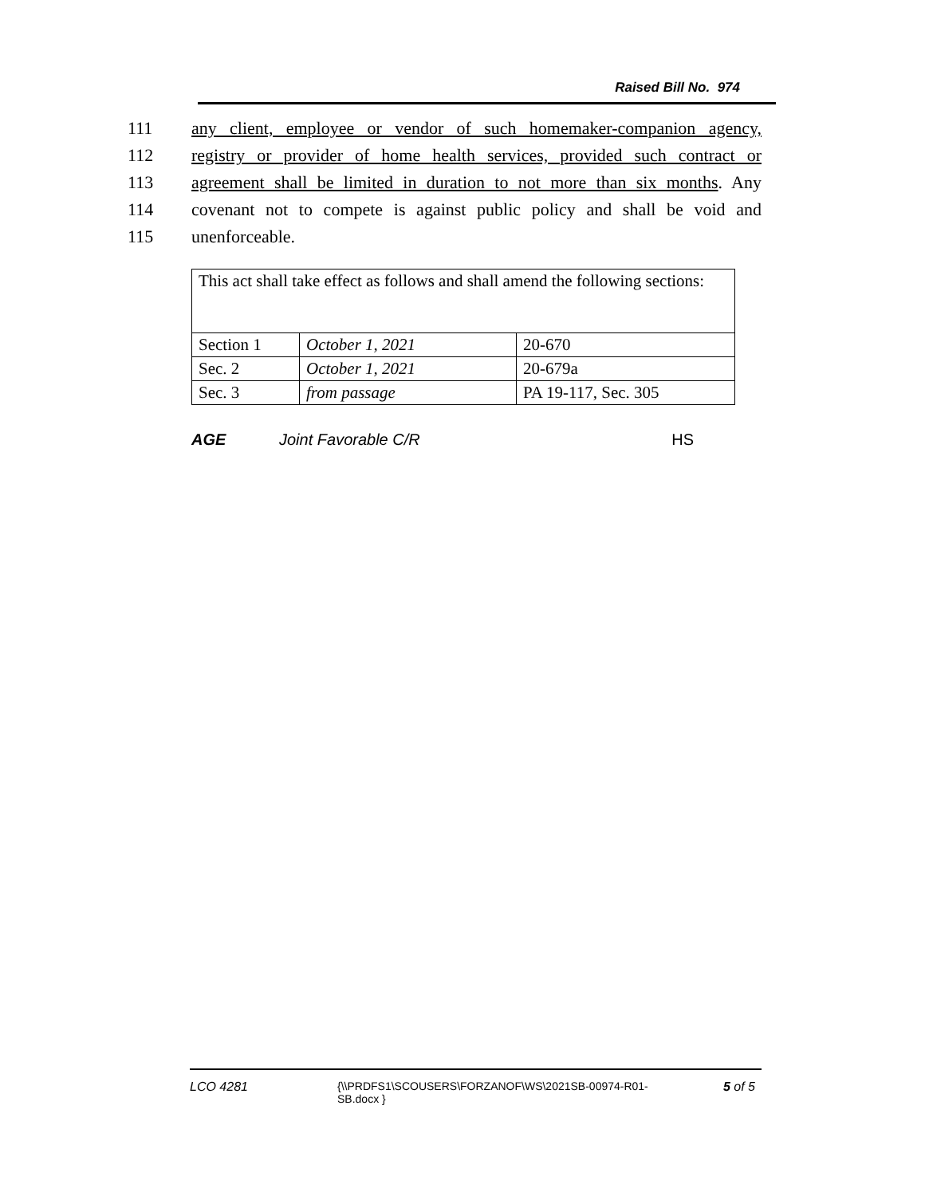Raised Bill No. 974
111 any client, employee or vendor of such homemaker-companion agency,
112 registry or provider of home health services, provided such contract or
113 agreement shall be limited in duration to not more than six months. Any
114 covenant not to compete is against public policy and shall be void and
115 unenforceable.
| This act shall take effect as follows and shall amend the following sections: | | |
| Section 1 | October 1, 2021 | 20-670 |
| Sec. 2 | October 1, 2021 | 20-679a |
| Sec. 3 | from passage | PA 19-117, Sec. 305 |
AGE Joint Favorable C/R HS
LCO 4281 {\\PRDFS1\SCOUSERS\FORZANOF\WS\2021SB-00974-R01-SB.docx } 5 of 5